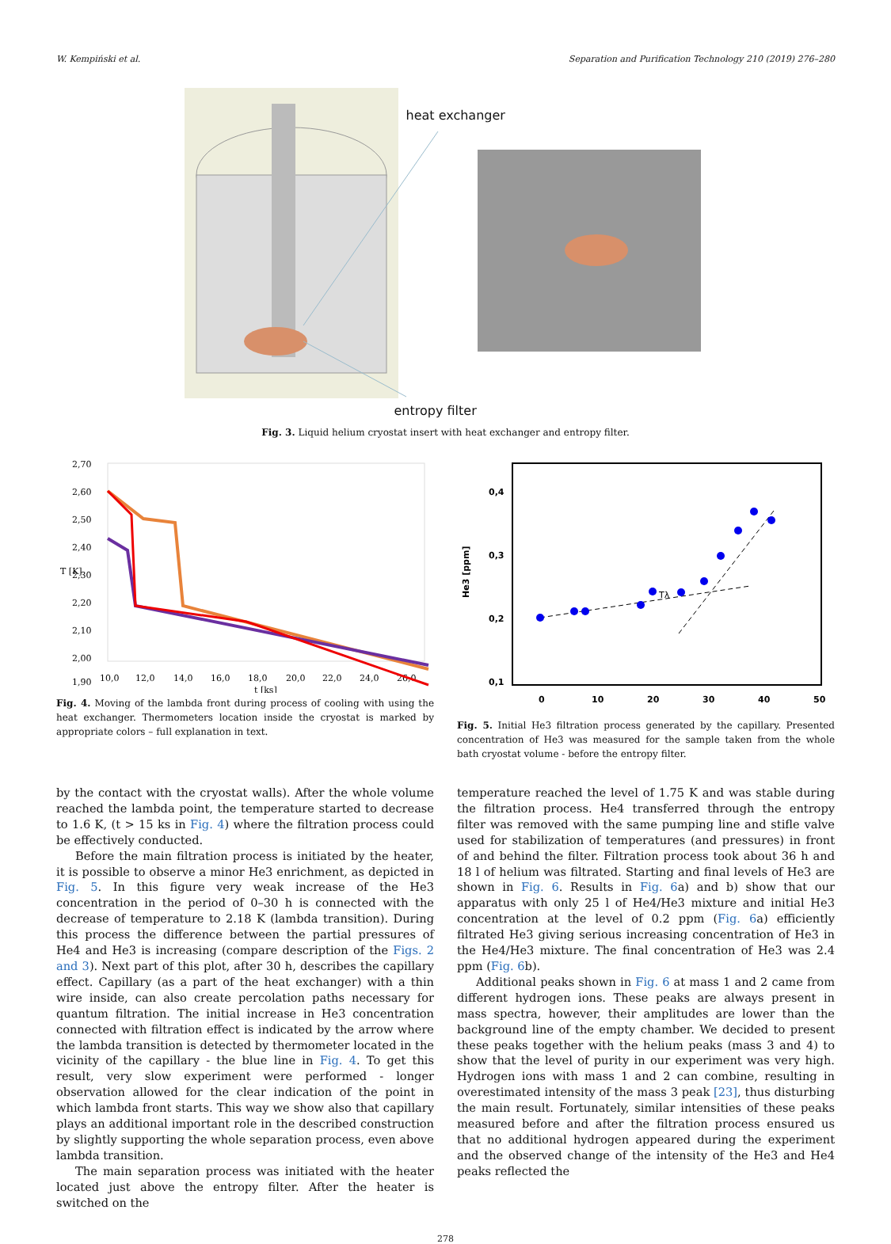W. Kempiński et al. Separation and Purification Technology 210 (2019) 276–280
heat exchanger
entropy filter
Fig. 3. Liquid helium cryostat insert with heat exchanger and entropy filter.
2,70
2,60
2,50
2,40
2,30
2,20
2,10
2,00
1,90
10,0
12,0
14,0
16,0
18,0
20,0
22,0
24,0
26,0
t [ks]
T [K]
Fig. 4. Moving of the lambda front during process of cooling with using the heat exchanger. Thermometers location inside the cryostat is marked by appropriate colors – full explanation in text.
0,4
0,3
0,2
0,1
0
10
20
30
40
50
He3 [ppm]
Tλ
Fig. 5. Initial He3 filtration process generated by the capillary. Presented concentration of He3 was measured for the sample taken from the whole bath cryostat volume - before the entropy filter.
by the contact with the cryostat walls). After the whole volume reached the lambda point, the temperature started to decrease to 1.6 K, (t > 15 ks in Fig. 4) where the filtration process could be effectively conducted.
Before the main filtration process is initiated by the heater, it is possible to observe a minor He3 enrichment, as depicted in Fig. 5. In this figure very weak increase of the He3 concentration in the period of 0–30 h is connected with the decrease of temperature to 2.18 K (lambda transition). During this process the difference between the partial pressures of He4 and He3 is increasing (compare description of the Figs. 2 and 3). Next part of this plot, after 30 h, describes the capillary effect. Capillary (as a part of the heat exchanger) with a thin wire inside, can also create percolation paths necessary for quantum filtration. The initial increase in He3 concentration connected with filtration effect is indicated by the arrow where the lambda transition is detected by thermometer located in the vicinity of the capillary - the blue line in Fig. 4. To get this result, very slow experiment were performed - longer observation allowed for the clear indication of the point in which lambda front starts. This way we show also that capillary plays an additional important role in the described construction by slightly supporting the whole separation process, even above lambda transition.
The main separation process was initiated with the heater located just above the entropy filter. After the heater is switched on the
temperature reached the level of 1.75 K and was stable during the filtration process. He4 transferred through the entropy filter was removed with the same pumping line and stifle valve used for stabilization of temperatures (and pressures) in front of and behind the filter. Filtration process took about 36 h and 18 l of helium was filtrated. Starting and final levels of He3 are shown in Fig. 6. Results in Fig. 6a) and b) show that our apparatus with only 25 l of He4/He3 mixture and initial He3 concentration at the level of 0.2 ppm (Fig. 6a) efficiently filtrated He3 giving serious increasing concentration of He3 in the He4/He3 mixture. The final concentration of He3 was 2.4 ppm (Fig. 6b).
Additional peaks shown in Fig. 6 at mass 1 and 2 came from different hydrogen ions. These peaks are always present in mass spectra, however, their amplitudes are lower than the background line of the empty chamber. We decided to present these peaks together with the helium peaks (mass 3 and 4) to show that the level of purity in our experiment was very high. Hydrogen ions with mass 1 and 2 can combine, resulting in overestimated intensity of the mass 3 peak [23], thus disturbing the main result. Fortunately, similar intensities of these peaks measured before and after the filtration process ensured us that no additional hydrogen appeared during the experiment and the observed change of the intensity of the He3 and He4 peaks reflected the
278